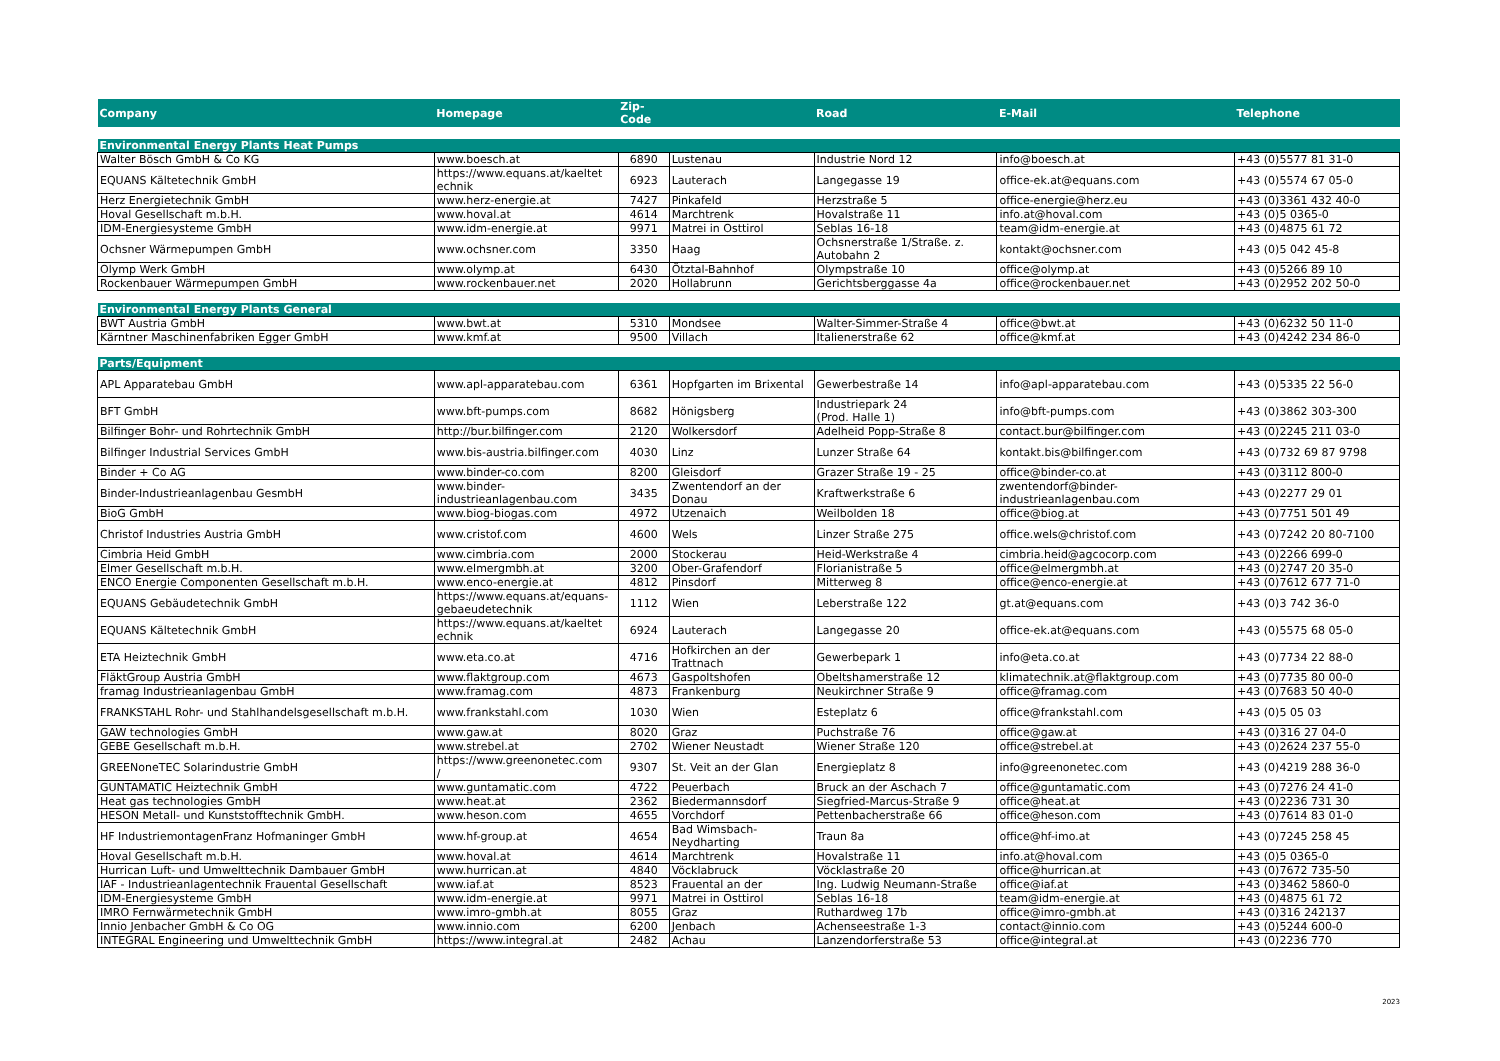| Company | Homepage | Zip- Code | | Road | E-Mail | Telephone |
| --- | --- | --- | --- | --- | --- | --- |
| Environmental Energy Plants Heat Pumps | | | | | | |
| Walter Bösch GmbH & Co KG | www.boesch.at | 6890 | Lustenau | Industrie Nord 12 | info@boesch.at | +43 (0)5577 81 31-0 |
| EQUANS Kältetechnik GmbH | https://www.equans.at/kaeltet echnik | 6923 | Lauterach | Langegasse 19 | office-ek.at@equans.com | +43 (0)5574 67 05-0 |
| Herz Energietechnik GmbH | www.herz-energie.at | 7427 | Pinkafeld | Herzstraße 5 | office-energie@herz.eu | +43 (0)3361 432 40-0 |
| Hoval Gesellschaft m.b.H. | www.hoval.at | 4614 | Marchtrenk | Hovalstraße 11 | info.at@hoval.com | +43 (0)5 0365-0 |
| IDM-Energiesysteme GmbH | www.idm-energie.at | 9971 | Matrei in Osttirol | Seblas 16-18 | team@idm-energie.at | +43 (0)4875 61 72 |
| Ochsner Wärmepumpen GmbH | www.ochsner.com | 3350 | Haag | Ochsnerstraße 1/Straße. z. Autobahn 2 | kontakt@ochsner.com | +43 (0)5 042 45-8 |
| Olymp Werk GmbH | www.olymp.at | 6430 | Ötztal-Bahnhof | Olympstraße 10 | office@olymp.at | +43 (0)5266 89 10 |
| Rockenbauer Wärmepumpen GmbH | www.rockenbauer.net | 2020 | Hollabrunn | Gerichtsberggasse 4a | office@rockenbauer.net | +43 (0)2952 202 50-0 |
| Environmental Energy Plants General | | | | | | |
| BWT Austria GmbH | www.bwt.at | 5310 | Mondsee | Walter-Simmer-Straße 4 | office@bwt.at | +43 (0)6232 50 11-0 |
| Kärntner Maschinenfabriken Egger GmbH | www.kmf.at | 9500 | Villach | Italienerstraße 62 | office@kmf.at | +43 (0)4242 234 86-0 |
| Parts/Equipment | | | | | | |
| APL Apparatebau GmbH | www.apl-apparatebau.com | 6361 | Hopfgarten im Brixental | Gewerbestraße 14 | info@apl-apparatebau.com | +43 (0)5335 22 56-0 |
| BFT GmbH | www.bft-pumps.com | 8682 | Hönigsberg | Industriepark 24 (Prod. Halle 1) | info@bft-pumps.com | +43 (0)3862 303-300 |
| Bilfinger Bohr- und Rohrtechnik GmbH | http://bur.bilfinger.com | 2120 | Wolkersdorf | Adelheid Popp-Straße 8 | contact.bur@bilfinger.com | +43 (0)2245 211 03-0 |
| Bilfinger Industrial Services GmbH | www.bis-austria.bilfinger.com | 4030 | Linz | Lunzer Straße 64 | kontakt.bis@bilfinger.com | +43 (0)732 69 87 9798 |
| Binder + Co AG | www.binder-co.com | 8200 | Gleisdorf | Grazer Straße 19 - 25 | office@binder-co.at | +43 (0)3112 800-0 |
| Binder-Industrieanlagenbau GesmbH | www.binder- industrieanlagenbau.com | 3435 | Zwentendorf an der Donau | Kraftwerkstraße 6 | zwentendorf@binder- industrieanlagenbau.com | +43 (0)2277 29 01 |
| BioG GmbH | www.biog-biogas.com | 4972 | Utzenaich | Weilbolden 18 | office@biog.at | +43 (0)7751 501 49 |
| Christof Industries Austria GmbH | www.cristof.com | 4600 | Wels | Linzer Straße 275 | office.wels@christof.com | +43 (0)7242 20 80-7100 |
| Cimbria Heid GmbH | www.cimbria.com | 2000 | Stockerau | Heid-Werkstraße 4 | cimbria.heid@agcocorp.com | +43 (0)2266 699-0 |
| Elmer Gesellschaft m.b.H. | www.elmergmbh.at | 3200 | Ober-Grafendorf | Florianistraße 5 | office@elmergmbh.at | +43 (0)2747 20 35-0 |
| ENCO Energie Componenten Gesellschaft m.b.H. | www.enco-energie.at | 4812 | Pinsdorf | Mitterweg 8 | office@enco-energie.at | +43 (0)7612 677 71-0 |
| EQUANS Gebäudetechnik GmbH | https://www.equans.at/equans- gebaeudetechnik | 1112 | Wien | Leberstraße 122 | gt.at@equans.com | +43 (0)3 742 36-0 |
| EQUANS Kältetechnik GmbH | https://www.equans.at/kaeltet echnik | 6924 | Lauterach | Langegasse 20 | office-ek.at@equans.com | +43 (0)5575 68 05-0 |
| ETA Heiztechnik GmbH | www.eta.co.at | 4716 | Hofkirchen an der Trattnach | Gewerbepark 1 | info@eta.co.at | +43 (0)7734 22 88-0 |
| FläktGroup Austria GmbH | www.flaktgroup.com | 4673 | Gaspoltshofen | Obeltshamerstraße 12 | klimatechnik.at@flaktgroup.com | +43 (0)7735 80 00-0 |
| framag Industrieanlagenbau GmbH | www.framag.com | 4873 | Frankenburg | Neukirchner Straße 9 | office@framag.com | +43 (0)7683 50 40-0 |
| FRANKSTAHL Rohr- und Stahlhandelsgesellschaft m.b.H. | www.frankstahl.com | 1030 | Wien | Esteplatz 6 | office@frankstahl.com | +43 (0)5 05 03 |
| GAW technologies GmbH | www.gaw.at | 8020 | Graz | Puchstraße 76 | office@gaw.at | +43 (0)316 27 04-0 |
| GEBE Gesellschaft m.b.H. | www.strebel.at | 2702 | Wiener Neustadt | Wiener Straße 120 | office@strebel.at | +43 (0)2624 237 55-0 |
| GREENoneTEC Solarindustrie GmbH | https://www.greenonetec.com / | 9307 | St. Veit an der Glan | Energieplatz 8 | info@greenonetec.com | +43 (0)4219 288 36-0 |
| GUNTAMATIC Heiztechnik GmbH | www.guntamatic.com | 4722 | Peuerbach | Bruck an der Aschach 7 | office@guntamatic.com | +43 (0)7276 24 41-0 |
| Heat gas technologies GmbH | www.heat.at | 2362 | Biedermannsdorf | Siegfried-Marcus-Straße 9 | office@heat.at | +43 (0)2236 731 30 |
| HESON Metall- und Kunststofftechnik GmbH. | www.heson.com | 4655 | Vorchdorf | Pettenbacherstraße 66 | office@heson.com | +43 (0)7614 83 01-0 |
| HF IndustriemontagenFranz Hofmaninger GmbH | www.hf-group.at | 4654 | Bad Wimsbach- Neydharting | Traun 8a | office@hf-imo.at | +43 (0)7245 258 45 |
| Hoval Gesellschaft m.b.H. | www.hoval.at | 4614 | Marchtrenk | Hovalstraße 11 | info.at@hoval.com | +43 (0)5 0365-0 |
| Hurrican Luft- und Umwelttechnik Dambauer GmbH | www.hurrican.at | 4840 | Vöcklabruck | Vöcklastraße 20 | office@hurrican.at | +43 (0)7672 735-50 |
| IAF - Industrieanlagentechnik Frauental Gesellschaft | www.iaf.at | 8523 | Frauental an der | Ing. Ludwig Neumann-Straße | office@iaf.at | +43 (0)3462 5860-0 |
| IDM-Energiesysteme GmbH | www.idm-energie.at | 9971 | Matrei in Osttirol | Seblas 16-18 | team@idm-energie.at | +43 (0)4875 61 72 |
| IMRO Fernwärmetechnik GmbH | www.imro-gmbh.at | 8055 | Graz | Ruthardweg 17b | office@imro-gmbh.at | +43 (0)316 242137 |
| Innio Jenbacher GmbH & Co OG | www.innio.com | 6200 | Jenbach | Achenseestraße 1-3 | contact@innio.com | +43 (0)5244 600-0 |
| INTEGRAL Engineering und Umwelttechnik GmbH | https://www.integral.at | 2482 | Achau | Lanzendorferstraße 53 | office@integral.at | +43 (0)2236 770 |
2023